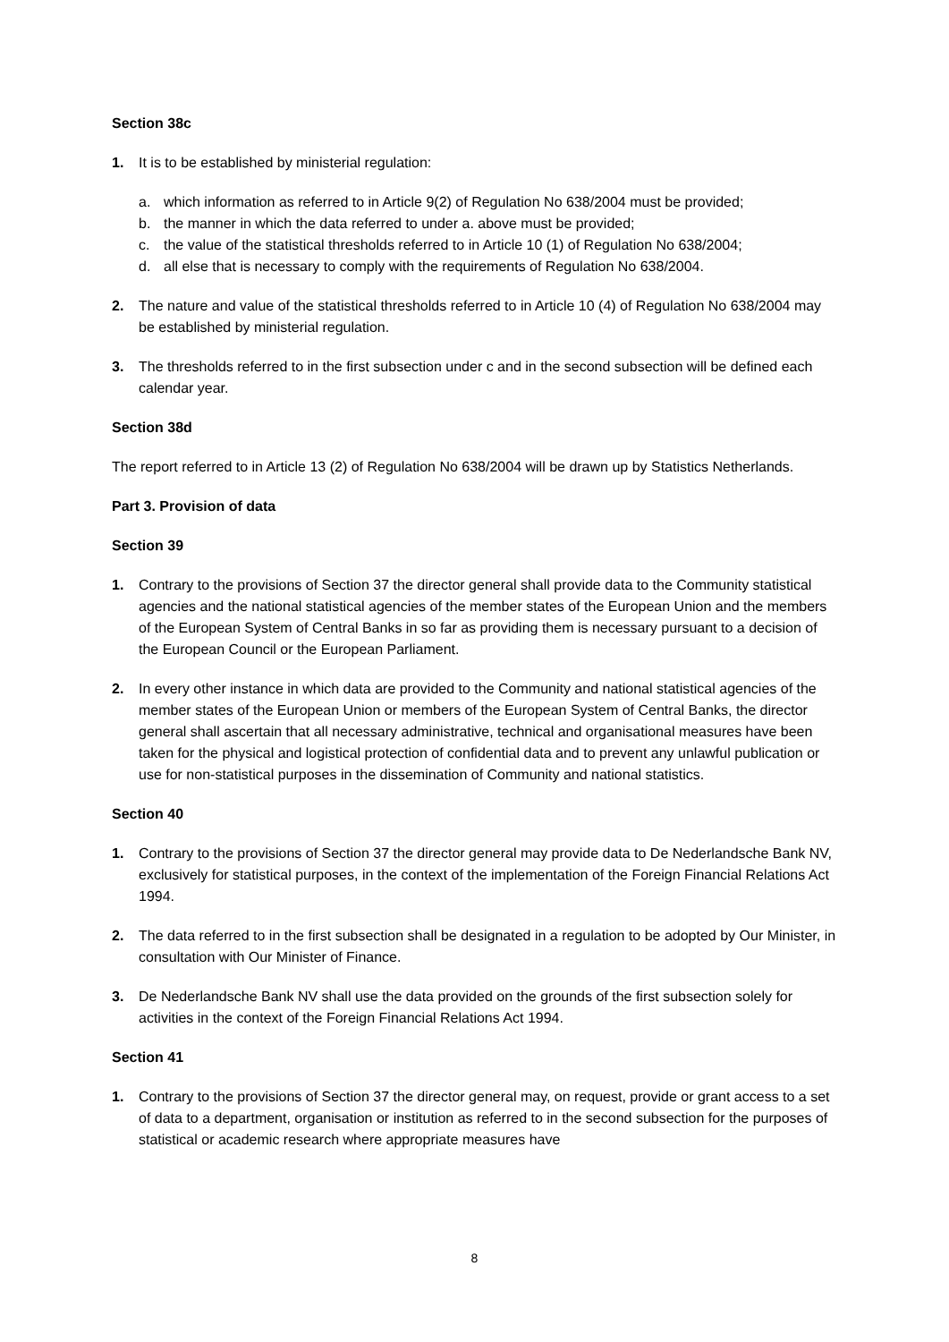Section 38c
1. It is to be established by ministerial regulation:
a. which information as referred to in Article 9(2) of Regulation No 638/2004 must be provided;
b. the manner in which the data referred to under a. above must be provided;
c. the value of the statistical thresholds referred to in Article 10 (1) of Regulation No 638/2004;
d. all else that is necessary to comply with the requirements of Regulation No 638/2004.
2. The nature and value of the statistical thresholds referred to in Article 10 (4) of Regulation No 638/2004 may be established by ministerial regulation.
3. The thresholds referred to in the first subsection under c and in the second subsection will be defined each calendar year.
Section 38d
The report referred to in Article 13 (2) of Regulation No 638/2004 will be drawn up by Statistics Netherlands.
Part 3. Provision of data
Section 39
1. Contrary to the provisions of Section 37 the director general shall provide data to the Community statistical agencies and the national statistical agencies of the member states of the European Union and the members of the European System of Central Banks in so far as providing them is necessary pursuant to a decision of the European Council or the European Parliament.
2. In every other instance in which data are provided to the Community and national statistical agencies of the member states of the European Union or members of the European System of Central Banks, the director general shall ascertain that all necessary administrative, technical and organisational measures have been taken for the physical and logistical protection of confidential data and to prevent any unlawful publication or use for non-statistical purposes in the dissemination of Community and national statistics.
Section 40
1. Contrary to the provisions of Section 37 the director general may provide data to De Nederlandsche Bank NV, exclusively for statistical purposes, in the context of the implementation of the Foreign Financial Relations Act 1994.
2. The data referred to in the first subsection shall be designated in a regulation to be adopted by Our Minister, in consultation with Our Minister of Finance.
3. De Nederlandsche Bank NV shall use the data provided on the grounds of the first subsection solely for activities in the context of the Foreign Financial Relations Act 1994.
Section 41
1. Contrary to the provisions of Section 37 the director general may, on request, provide or grant access to a set of data to a department, organisation or institution as referred to in the second subsection for the purposes of statistical or academic research where appropriate measures have
8